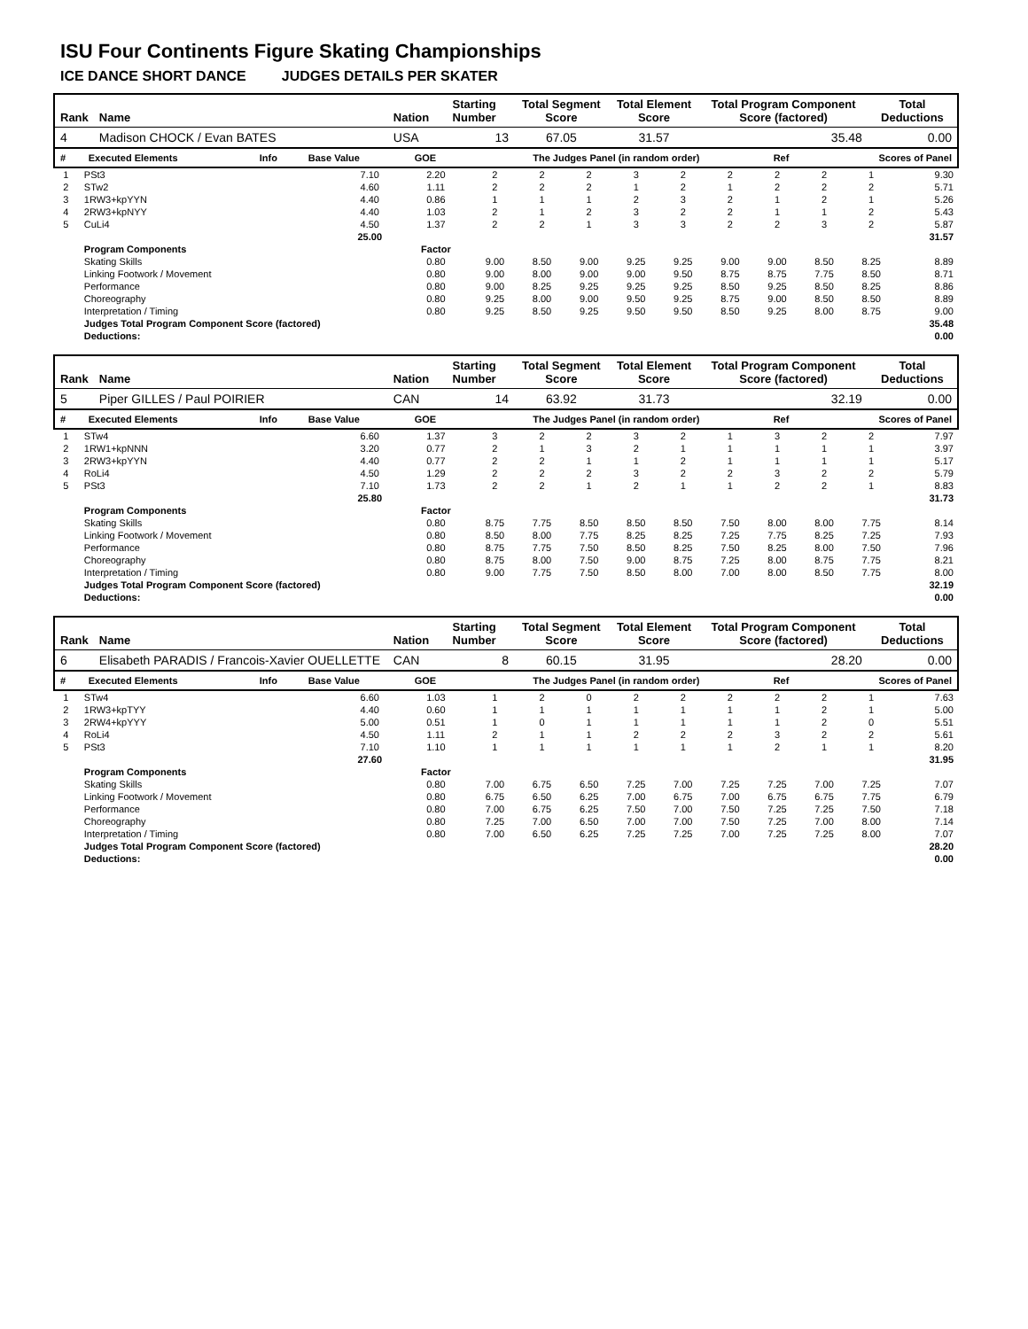ISU Four Continents Figure Skating Championships
ICE DANCE SHORT DANCE JUDGES DETAILS PER SKATER
| Rank | Name | Nation | Starting Number | Total Segment Score | Total Element Score | Total Program Component Score (factored) | Total Deductions |
| --- | --- | --- | --- | --- | --- | --- | --- |
| 4 | Madison CHOCK / Evan BATES | USA | 13 | 67.05 | 31.57 | 35.48 | 0.00 |
| # | Executed Elements | Info | Base Value | GOE | The Judges Panel (in random order) | Ref | Scores of Panel |
| --- | --- | --- | --- | --- | --- | --- | --- |
| 1 | PSt3 | | 7.10 | 2.20 | 2 | 2 | 2 | 3 | 2 | 2 | 2 | 2 | 1 | | 9.30 |
| 2 | STw2 | | 4.60 | 1.11 | 2 | 2 | 2 | 1 | 2 | 1 | 2 | 2 | 2 | | 5.71 |
| 3 | 1RW3+kpYYN | | 4.40 | 0.86 | 1 | 1 | 1 | 2 | 3 | 2 | 1 | 2 | 1 | | 5.26 |
| 4 | 2RW3+kpNYY | | 4.40 | 1.03 | 2 | 1 | 2 | 3 | 2 | 2 | 1 | 1 | 2 | | 5.43 |
| 5 | CuLi4 | | 4.50 | 1.37 | 2 | 2 | 1 | 3 | 3 | 2 | 2 | 3 | 2 | | 5.87 |
| | | | 25.00 | 31.57 | | | | | | | | | | | |
| | Program Components | | | Factor | | | | | | | | | | | |
| | Skating Skills | | | 0.80 | 9.00 | 8.50 | 9.00 | 9.25 | 9.25 | 9.00 | 9.00 | 8.50 | 8.25 | | 8.89 |
| | Linking Footwork / Movement | | | 0.80 | 9.00 | 8.00 | 9.00 | 9.00 | 9.50 | 8.75 | 8.75 | 7.75 | 8.50 | | 8.71 |
| | Performance | | | 0.80 | 9.00 | 8.25 | 9.25 | 9.25 | 9.25 | 8.50 | 9.25 | 8.50 | 8.25 | | 8.86 |
| | Choreography | | | 0.80 | 9.25 | 8.00 | 9.00 | 9.50 | 9.25 | 8.75 | 9.00 | 8.50 | 8.50 | | 8.89 |
| | Interpretation / Timing | | | 0.80 | 9.25 | 8.50 | 9.25 | 9.50 | 9.50 | 8.50 | 9.25 | 8.00 | 8.75 | | 9.00 |
| | Judges Total Program Component Score (factored) | | | | 35.48 | | | | | | | | | | |
| | Deductions: | 0.00 | | | | | | | | | | | | | |
| Rank | Name | Nation | Starting Number | Total Segment Score | Total Element Score | Total Program Component Score (factored) | Total Deductions |
| --- | --- | --- | --- | --- | --- | --- | --- |
| 5 | Piper GILLES / Paul POIRIER | CAN | 14 | 63.92 | 31.73 | 32.19 | 0.00 |
| # | Executed Elements | Info | Base Value | GOE | The Judges Panel (in random order) | Ref | Scores of Panel |
| --- | --- | --- | --- | --- | --- | --- | --- |
| 1 | STw4 | | 6.60 | 1.37 | 3 | 2 | 2 | 3 | 2 | 1 | 3 | 2 | 2 | | 7.97 |
| 2 | 1RW1+kpNNN | | 3.20 | 0.77 | 2 | 1 | 3 | 2 | 1 | 1 | 1 | 1 | 1 | | 3.97 |
| 3 | 2RW3+kpYYN | | 4.40 | 0.77 | 2 | 2 | 1 | 1 | 2 | 1 | 1 | 1 | 1 | | 5.17 |
| 4 | RoLi4 | | 4.50 | 1.29 | 2 | 2 | 2 | 3 | 2 | 2 | 3 | 2 | 2 | | 5.79 |
| 5 | PSt3 | | 7.10 | 1.73 | 2 | 2 | 1 | 2 | 1 | 1 | 2 | 2 | 1 | | 8.83 |
| | | | 25.80 | 31.73 | | | | | | | | | | | |
| | Program Components | | | Factor | | | | | | | | | | | |
| | Skating Skills | | | 0.80 | 8.75 | 7.75 | 8.50 | 8.50 | 8.50 | 7.50 | 8.00 | 8.00 | 7.75 | | 8.14 |
| | Linking Footwork / Movement | | | 0.80 | 8.50 | 8.00 | 7.75 | 8.25 | 8.25 | 7.25 | 7.75 | 8.25 | 7.25 | | 7.93 |
| | Performance | | | 0.80 | 8.75 | 7.75 | 7.50 | 8.50 | 8.25 | 7.50 | 8.25 | 8.00 | 7.50 | | 7.96 |
| | Choreography | | | 0.80 | 8.75 | 8.00 | 7.50 | 9.00 | 8.75 | 7.25 | 8.00 | 8.75 | 7.75 | | 8.21 |
| | Interpretation / Timing | | | 0.80 | 9.00 | 7.75 | 7.50 | 8.50 | 8.00 | 7.00 | 8.00 | 8.50 | 7.75 | | 8.00 |
| | Judges Total Program Component Score (factored) | | | | 32.19 | | | | | | | | | | |
| | Deductions: | 0.00 | | | | | | | | | | | | | |
| Rank | Name | Nation | Starting Number | Total Segment Score | Total Element Score | Total Program Component Score (factored) | Total Deductions |
| --- | --- | --- | --- | --- | --- | --- | --- |
| 6 | Elisabeth PARADIS / Francois-Xavier OUELLETTE | CAN | 8 | 60.15 | 31.95 | 28.20 | 0.00 |
| # | Executed Elements | Info | Base Value | GOE | The Judges Panel (in random order) | Ref | Scores of Panel |
| --- | --- | --- | --- | --- | --- | --- | --- |
| 1 | STw4 | | 6.60 | 1.03 | 1 | 2 | 0 | 2 | 2 | 2 | 2 | 2 | 1 | | 7.63 |
| 2 | 1RW3+kpTYY | | 4.40 | 0.60 | 1 | 1 | 1 | 1 | 1 | 1 | 1 | 2 | 1 | | 5.00 |
| 3 | 2RW4+kpYYY | | 5.00 | 0.51 | 1 | 0 | 1 | 1 | 1 | 1 | 1 | 2 | 0 | | 5.51 |
| 4 | RoLi4 | | 4.50 | 1.11 | 2 | 1 | 1 | 2 | 2 | 2 | 3 | 2 | 2 | | 5.61 |
| 5 | PSt3 | | 7.10 | 1.10 | 1 | 1 | 1 | 1 | 1 | 1 | 2 | 1 | 1 | | 8.20 |
| | | | 27.60 | 31.95 | | | | | | | | | | | |
| | Program Components | | | Factor | | | | | | | | | | | |
| | Skating Skills | | | 0.80 | 7.00 | 6.75 | 6.50 | 7.25 | 7.00 | 7.25 | 7.25 | 7.00 | 7.25 | | 7.07 |
| | Linking Footwork / Movement | | | 0.80 | 6.75 | 6.50 | 6.25 | 7.00 | 6.75 | 7.00 | 6.75 | 6.75 | 7.75 | | 6.79 |
| | Performance | | | 0.80 | 7.00 | 6.75 | 6.25 | 7.50 | 7.00 | 7.50 | 7.25 | 7.25 | 7.50 | | 7.18 |
| | Choreography | | | 0.80 | 7.25 | 7.00 | 6.50 | 7.00 | 7.00 | 7.50 | 7.25 | 7.00 | 8.00 | | 7.14 |
| | Interpretation / Timing | | | 0.80 | 7.00 | 6.50 | 6.25 | 7.25 | 7.25 | 7.00 | 7.25 | 7.25 | 8.00 | | 7.07 |
| | Judges Total Program Component Score (factored) | | | | 28.20 | | | | | | | | | | |
| | Deductions: | 0.00 | | | | | | | | | | | | | |